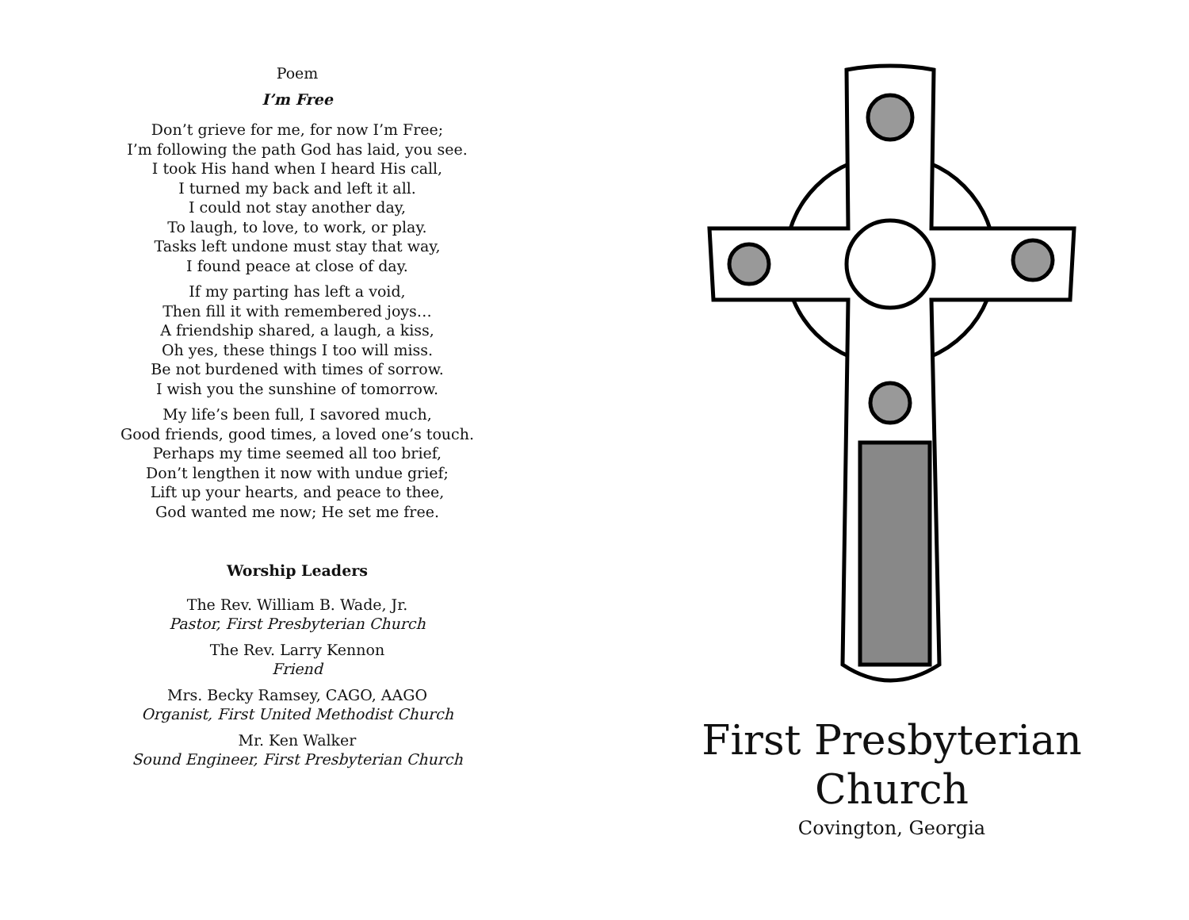Poem
I’m Free
Don’t grieve for me, for now I’m Free;
I’m following the path God has laid, you see.
I took His hand when I heard His call,
I turned my back and left it all.
I could not stay another day,
To laugh, to love, to work, or play.
Tasks left undone must stay that way,
I found peace at close of day.
If my parting has left a void,
Then fill it with remembered joys…
A friendship shared, a laugh, a kiss,
Oh yes, these things I too will miss.
Be not burdened with times of sorrow.
I wish you the sunshine of tomorrow.
My life’s been full, I savored much,
Good friends, good times, a loved one’s touch.
Perhaps my time seemed all too brief,
Don’t lengthen it now with undue grief;
Lift up your hearts, and peace to thee,
God wanted me now; He set me free.
Worship Leaders
The Rev. William B. Wade, Jr.
Pastor, First Presbyterian Church
The Rev. Larry Kennon
Friend
Mrs. Becky Ramsey, CAGO, AAGO
Organist, First United Methodist Church
Mr. Ken Walker
Sound Engineer, First Presbyterian Church
First Presbyterian
Church
Covington, Georgia